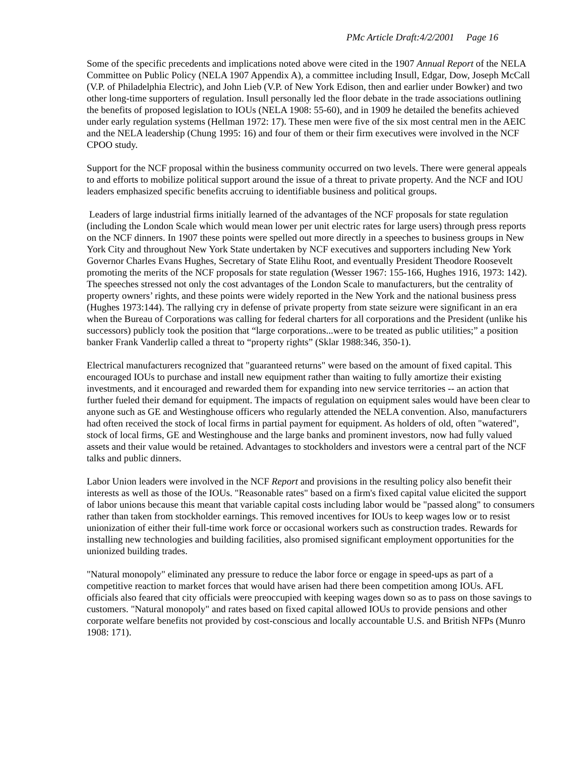PMc Article Draft:4/2/2001 Page 16
Some of the specific precedents and implications noted above were cited in the 1907 Annual Report of the NELA Committee on Public Policy (NELA 1907 Appendix A), a committee including Insull, Edgar, Dow, Joseph McCall (V.P. of Philadelphia Electric), and John Lieb (V.P. of New York Edison, then and earlier under Bowker) and two other long-time supporters of regulation. Insull personally led the floor debate in the trade associations outlining the benefits of proposed legislation to IOUs (NELA 1908: 55-60), and in 1909 he detailed the benefits achieved under early regulation systems (Hellman 1972: 17). These men were five of the six most central men in the AEIC and the NELA leadership (Chung 1995: 16) and four of them or their firm executives were involved in the NCF CPOO study.
Support for the NCF proposal within the business community occurred on two levels. There were general appeals to and efforts to mobilize political support around the issue of a threat to private property. And the NCF and IOU leaders emphasized specific benefits accruing to identifiable business and political groups.
Leaders of large industrial firms initially learned of the advantages of the NCF proposals for state regulation (including the London Scale which would mean lower per unit electric rates for large users) through press reports on the NCF dinners. In 1907 these points were spelled out more directly in a speeches to business groups in New York City and throughout New York State undertaken by NCF executives and supporters including New York Governor Charles Evans Hughes, Secretary of State Elihu Root, and eventually President Theodore Roosevelt promoting the merits of the NCF proposals for state regulation (Wesser 1967: 155-166, Hughes 1916, 1973: 142). The speeches stressed not only the cost advantages of the London Scale to manufacturers, but the centrality of property owners’ rights, and these points were widely reported in the New York and the national business press (Hughes 1973:144). The rallying cry in defense of private property from state seizure were significant in an era when the Bureau of Corporations was calling for federal charters for all corporations and the President (unlike his successors) publicly took the position that “large corporations...were to be treated as public utilities;” a position banker Frank Vanderlip called a threat to “property rights” (Sklar 1988:346, 350-1).
Electrical manufacturers recognized that "guaranteed returns" were based on the amount of fixed capital. This encouraged IOUs to purchase and install new equipment rather than waiting to fully amortize their existing investments, and it encouraged and rewarded them for expanding into new service territories -- an action that further fueled their demand for equipment. The impacts of regulation on equipment sales would have been clear to anyone such as GE and Westinghouse officers who regularly attended the NELA convention. Also, manufacturers had often received the stock of local firms in partial payment for equipment. As holders of old, often "watered", stock of local firms, GE and Westinghouse and the large banks and prominent investors, now had fully valued assets and their value would be retained. Advantages to stockholders and investors were a central part of the NCF talks and public dinners.
Labor Union leaders were involved in the NCF Report and provisions in the resulting policy also benefit their interests as well as those of the IOUs. "Reasonable rates" based on a firm's fixed capital value elicited the support of labor unions because this meant that variable capital costs including labor would be "passed along" to consumers rather than taken from stockholder earnings. This removed incentives for IOUs to keep wages low or to resist unionization of either their full-time work force or occasional workers such as construction trades. Rewards for installing new technologies and building facilities, also promised significant employment opportunities for the unionized building trades.
"Natural monopoly" eliminated any pressure to reduce the labor force or engage in speed-ups as part of a competitive reaction to market forces that would have arisen had there been competition among IOUs. AFL officials also feared that city officials were preoccupied with keeping wages down so as to pass on those savings to customers. "Natural monopoly" and rates based on fixed capital allowed IOUs to provide pensions and other corporate welfare benefits not provided by cost-conscious and locally accountable U.S. and British NFPs (Munro 1908: 171).